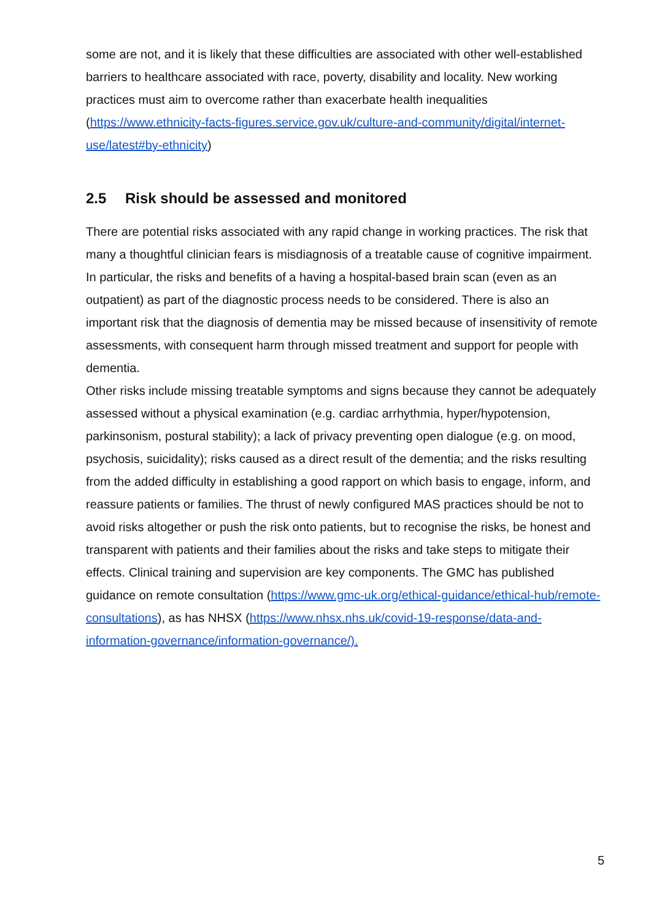some are not, and it is likely that these difficulties are associated with other well-established barriers to healthcare associated with race, poverty, disability and locality. New working practices must aim to overcome rather than exacerbate health inequalities (https://www.ethnicity-facts-figures.service.gov.uk/culture-and-community/digital/internet-use/latest#by-ethnicity)
2.5 Risk should be assessed and monitored
There are potential risks associated with any rapid change in working practices. The risk that many a thoughtful clinician fears is misdiagnosis of a treatable cause of cognitive impairment. In particular, the risks and benefits of a having a hospital-based brain scan (even as an outpatient) as part of the diagnostic process needs to be considered. There is also an important risk that the diagnosis of dementia may be missed because of insensitivity of remote assessments, with consequent harm through missed treatment and support for people with dementia.
Other risks include missing treatable symptoms and signs because they cannot be adequately assessed without a physical examination (e.g. cardiac arrhythmia, hyper/hypotension, parkinsonism, postural stability); a lack of privacy preventing open dialogue (e.g. on mood, psychosis, suicidality); risks caused as a direct result of the dementia; and the risks resulting from the added difficulty in establishing a good rapport on which basis to engage, inform, and reassure patients or families. The thrust of newly configured MAS practices should be not to avoid risks altogether or push the risk onto patients, but to recognise the risks, be honest and transparent with patients and their families about the risks and take steps to mitigate their effects. Clinical training and supervision are key components. The GMC has published guidance on remote consultation (https://www.gmc-uk.org/ethical-guidance/ethical-hub/remote-consultations), as has NHSX (https://www.nhsx.nhs.uk/covid-19-response/data-and-information-governance/information-governance/).
5